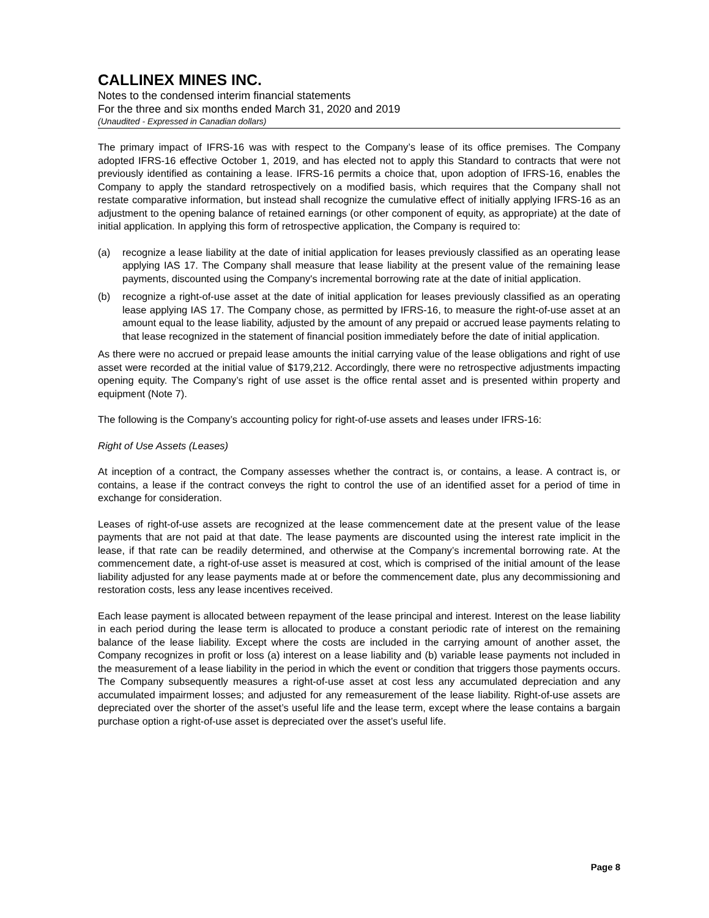CALLINEX MINES INC.
Notes to the condensed interim financial statements
For the three and six months ended March 31, 2020 and 2019
(Unaudited - Expressed in Canadian dollars)
The primary impact of IFRS-16 was with respect to the Company’s lease of its office premises. The Company adopted IFRS-16 effective October 1, 2019, and has elected not to apply this Standard to contracts that were not previously identified as containing a lease. IFRS-16 permits a choice that, upon adoption of IFRS-16, enables the Company to apply the standard retrospectively on a modified basis, which requires that the Company shall not restate comparative information, but instead shall recognize the cumulative effect of initially applying IFRS-16 as an adjustment to the opening balance of retained earnings (or other component of equity, as appropriate) at the date of initial application. In applying this form of retrospective application, the Company is required to:
(a) recognize a lease liability at the date of initial application for leases previously classified as an operating lease applying IAS 17. The Company shall measure that lease liability at the present value of the remaining lease payments, discounted using the Company's incremental borrowing rate at the date of initial application.
(b) recognize a right-of-use asset at the date of initial application for leases previously classified as an operating lease applying IAS 17. The Company chose, as permitted by IFRS-16, to measure the right-of-use asset at an amount equal to the lease liability, adjusted by the amount of any prepaid or accrued lease payments relating to that lease recognized in the statement of financial position immediately before the date of initial application.
As there were no accrued or prepaid lease amounts the initial carrying value of the lease obligations and right of use asset were recorded at the initial value of $179,212. Accordingly, there were no retrospective adjustments impacting opening equity. The Company’s right of use asset is the office rental asset and is presented within property and equipment (Note 7).
The following is the Company’s accounting policy for right-of-use assets and leases under IFRS-16:
Right of Use Assets (Leases)
At inception of a contract, the Company assesses whether the contract is, or contains, a lease. A contract is, or contains, a lease if the contract conveys the right to control the use of an identified asset for a period of time in exchange for consideration.
Leases of right-of-use assets are recognized at the lease commencement date at the present value of the lease payments that are not paid at that date. The lease payments are discounted using the interest rate implicit in the lease, if that rate can be readily determined, and otherwise at the Company’s incremental borrowing rate. At the commencement date, a right-of-use asset is measured at cost, which is comprised of the initial amount of the lease liability adjusted for any lease payments made at or before the commencement date, plus any decommissioning and restoration costs, less any lease incentives received.
Each lease payment is allocated between repayment of the lease principal and interest. Interest on the lease liability in each period during the lease term is allocated to produce a constant periodic rate of interest on the remaining balance of the lease liability. Except where the costs are included in the carrying amount of another asset, the Company recognizes in profit or loss (a) interest on a lease liability and (b) variable lease payments not included in the measurement of a lease liability in the period in which the event or condition that triggers those payments occurs. The Company subsequently measures a right-of-use asset at cost less any accumulated depreciation and any accumulated impairment losses; and adjusted for any remeasurement of the lease liability. Right-of-use assets are depreciated over the shorter of the asset’s useful life and the lease term, except where the lease contains a bargain purchase option a right-of-use asset is depreciated over the asset’s useful life.
Page 8